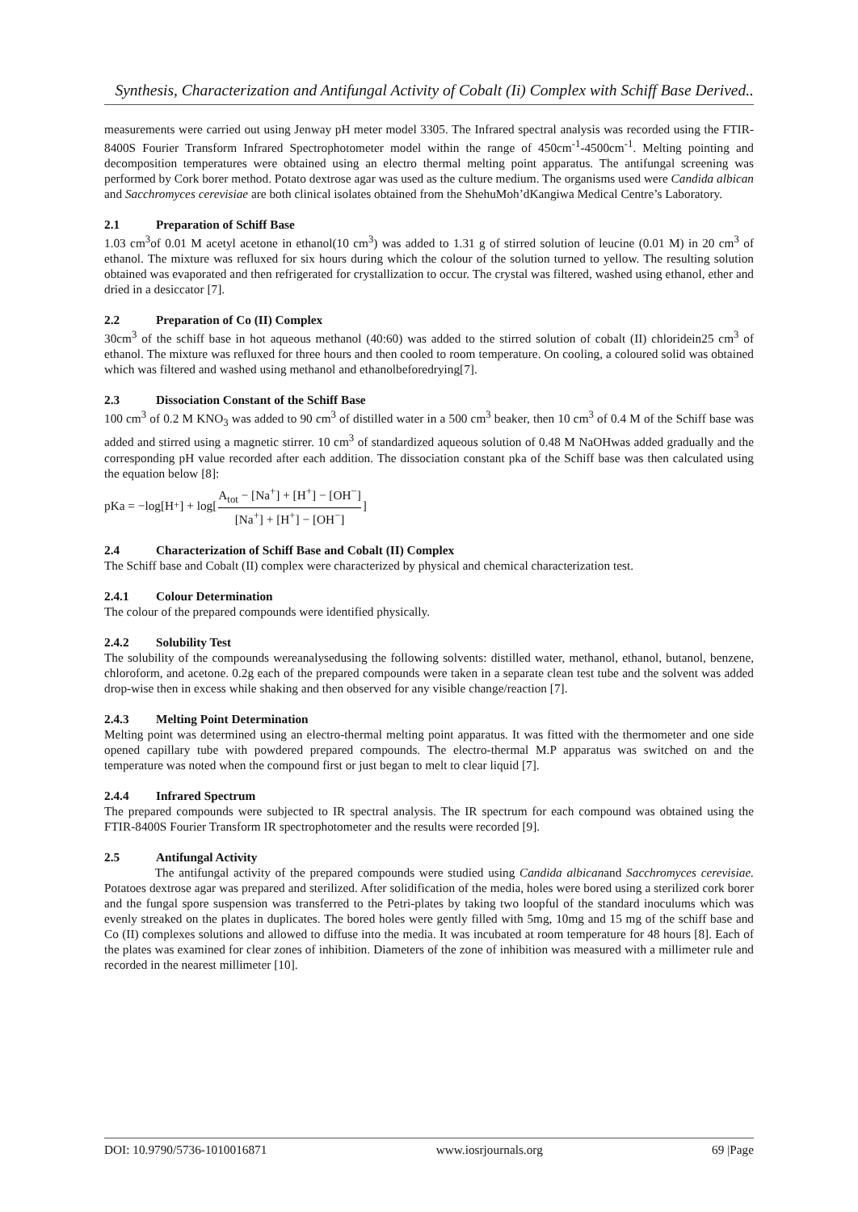Synthesis, Characterization and Antifungal Activity of Cobalt (Ii) Complex with Schiff Base Derived..
measurements were carried out using Jenway pH meter model 3305. The Infrared spectral analysis was recorded using the FTIR-8400S Fourier Transform Infrared Spectrophotometer model within the range of 450cm<sup>-1</sup>-4500cm<sup>-1</sup>. Melting pointing and decomposition temperatures were obtained using an electro thermal melting point apparatus. The antifungal screening was performed by Cork borer method. Potato dextrose agar was used as the culture medium. The organisms used were Candida albican and Sacchromyces cerevisiae are both clinical isolates obtained from the ShehuMoh’dKangiwa Medical Centre’s Laboratory.
2.1 Preparation of Schiff Base
1.03 cm<sup>3</sup>of 0.01 M acetyl acetone in ethanol(10 cm<sup>3</sup>) was added to 1.31 g of stirred solution of leucine (0.01 M) in 20 cm<sup>3</sup> of ethanol. The mixture was refluxed for six hours during which the colour of the solution turned to yellow. The resulting solution obtained was evaporated and then refrigerated for crystallization to occur. The crystal was filtered, washed using ethanol, ether and dried in a desiccator [7].
2.2 Preparation of Co (II) Complex
30cm<sup>3</sup> of the schiff base in hot aqueous methanol (40:60) was added to the stirred solution of cobalt (II) chloridein25 cm<sup>3</sup> of ethanol. The mixture was refluxed for three hours and then cooled to room temperature. On cooling, a coloured solid was obtained which was filtered and washed using methanol and ethanolbeforedrying[7].
2.3 Dissociation Constant of the Schiff Base
100 cm<sup>3</sup> of 0.2 M KNO<sub>3</sub> was added to 90 cm<sup>3</sup> of distilled water in a 500 cm<sup>3</sup> beaker, then 10 cm<sup>3</sup> of 0.4 M of the Schiff base was added and stirred using a magnetic stirrer. 10 cm<sup>3</sup> of standardized aqueous solution of 0.48 M NaOHwas added gradually and the corresponding pH value recorded after each addition. The dissociation constant pka of the Schiff base was then calculated using the equation below [8]:
pKa = −log[H<sup>+</sup>] + log[A<sub>tot</sub> − [Na<sup>+</sup>] + [H<sup>+</sup>] − [OH<sup>−</sup>] [Na<sup>+</sup>] + [H<sup>+</sup>] − [OH<sup>−</sup>]]
2.4 Characterization of Schiff Base and Cobalt (II) Complex
The Schiff base and Cobalt (II) complex were characterized by physical and chemical characterization test.
2.4.1 Colour Determination
The colour of the prepared compounds were identified physically.
2.4.2 Solubility Test
The solubility of the compounds wereanalysedusing the following solvents: distilled water, methanol, ethanol, butanol, benzene, chloroform, and acetone. 0.2g each of the prepared compounds were taken in a separate clean test tube and the solvent was added drop-wise then in excess while shaking and then observed for any visible change/reaction [7].
2.4.3 Melting Point Determination
Melting point was determined using an electro-thermal melting point apparatus. It was fitted with the thermometer and one side opened capillary tube with powdered prepared compounds. The electro-thermal M.P apparatus was switched on and the temperature was noted when the compound first or just began to melt to clear liquid [7].
2.4.4 Infrared Spectrum
The prepared compounds were subjected to IR spectral analysis. The IR spectrum for each compound was obtained using the FTIR-8400S Fourier Transform IR spectrophotometer and the results were recorded [9].
2.5 Antifungal Activity
The antifungal activity of the prepared compounds were studied using Candida albicanand Sacchromyces cerevisiae. Potatoes dextrose agar was prepared and sterilized. After solidification of the media, holes were bored using a sterilized cork borer and the fungal spore suspension was transferred to the Petri-plates by taking two loopful of the standard inoculums which was evenly streaked on the plates in duplicates. The bored holes were gently filled with 5mg, 10mg and 15 mg of the schiff base and Co (II) complexes solutions and allowed to diffuse into the media. It was incubated at room temperature for 48 hours [8]. Each of the plates was examined for clear zones of inhibition. Diameters of the zone of inhibition was measured with a millimeter rule and recorded in the nearest millimeter [10].
DOI: 10.9790/5736-1010016871 www.iosrjournals.org 69 |Page